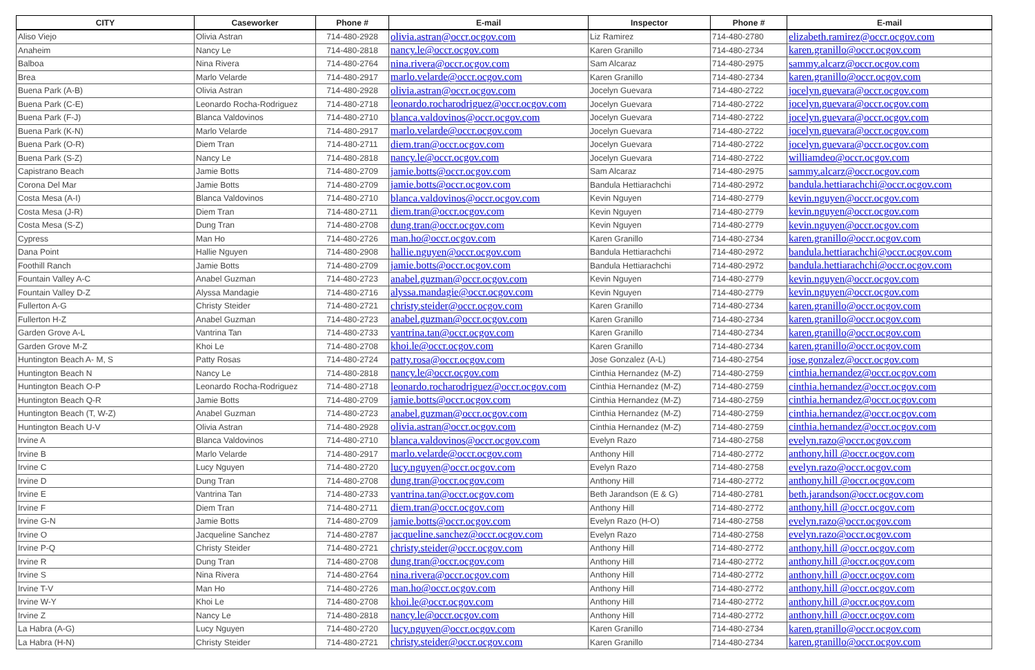| CITY | Caseworker | Phone # | E-mail | Inspector | Phone # | E-mail |
| --- | --- | --- | --- | --- | --- | --- |
| Aliso Viejo | Olivia Astran | 714-480-2928 | olivia.astran@occr.ocgov.com | Liz Ramirez | 714-480-2780 | elizabeth.ramirez@occr.ocgov.com |
| Anaheim | Nancy Le | 714-480-2818 | nancy.le@occr.ocgov.com | Karen Granillo | 714-480-2734 | karen.granillo@occr.ocgov.com |
| Balboa | Nina Rivera | 714-480-2764 | nina.rivera@occr.ocgov.com | Sam Alcaraz | 714-480-2975 | sammy.alcarz@occr.ocgov.com |
| Brea | Marlo Velarde | 714-480-2917 | marlo.velarde@occr.ocgov.com | Karen Granillo | 714-480-2734 | karen.granillo@occr.ocgov.com |
| Buena Park (A-B) | Olivia Astran | 714-480-2928 | olivia.astran@occr.ocgov.com | Jocelyn Guevara | 714-480-2722 | jocelyn.guevara@occr.ocgov.com |
| Buena Park (C-E) | Leonardo Rocha-Rodriguez | 714-480-2718 | leonardo.rocharodriguez@occr.ocgov.com | Jocelyn Guevara | 714-480-2722 | jocelyn.guevara@occr.ocgov.com |
| Buena Park (F-J) | Blanca Valdovinos | 714-480-2710 | blanca.valdovinos@occr.ocgov.com | Jocelyn Guevara | 714-480-2722 | jocelyn.guevara@occr.ocgov.com |
| Buena Park (K-N) | Marlo Velarde | 714-480-2917 | marlo.velarde@occr.ocgov.com | Jocelyn Guevara | 714-480-2722 | jocelyn.guevara@occr.ocgov.com |
| Buena Park (O-R) | Diem Tran | 714-480-2711 | diem.tran@occr.ocgov.com | Jocelyn Guevara | 714-480-2722 | jocelyn.guevara@occr.ocgov.com |
| Buena Park (S-Z) | Nancy Le | 714-480-2818 | nancy.le@occr.ocgov.com | Jocelyn Guevara | 714-480-2722 | williamdeo@occr.ocgov.com |
| Capistrano Beach | Jamie Botts | 714-480-2709 | jamie.botts@occr.ocgov.com | Sam Alcaraz | 714-480-2975 | sammy.alcarz@occr.ocgov.com |
| Corona Del Mar | Jamie Botts | 714-480-2709 | jamie.botts@occr.ocgov.com | Bandula Hettiarachchi | 714-480-2972 | bandula.hettiarachchi@occr.ocgov.com |
| Costa Mesa (A-I) | Blanca Valdovinos | 714-480-2710 | blanca.valdovinos@occr.ocgov.com | Kevin Nguyen | 714-480-2779 | kevin.nguyen@occr.ocgov.com |
| Costa Mesa (J-R) | Diem Tran | 714-480-2711 | diem.tran@occr.ocgov.com | Kevin Nguyen | 714-480-2779 | kevin.nguyen@occr.ocgov.com |
| Costa Mesa (S-Z) | Dung Tran | 714-480-2708 | dung.tran@occr.ocgov.com | Kevin Nguyen | 714-480-2779 | kevin.nguyen@occr.ocgov.com |
| Cypress | Man Ho | 714-480-2726 | man.ho@occr.ocgov.com | Karen Granillo | 714-480-2734 | karen.granillo@occr.ocgov.com |
| Dana Point | Hallie Nguyen | 714-480-2908 | hallie.nguyen@occr.ocgov.com | Bandula Hettiarachchi | 714-480-2972 | bandula.hettiarachchi@occr.ocgov.com |
| Foothill Ranch | Jamie Botts | 714-480-2709 | jamie.botts@occr.ocgov.com | Bandula Hettiarachchi | 714-480-2972 | bandula.hettiarachchi@occr.ocgov.com |
| Fountain Valley A-C | Anabel Guzman | 714-480-2723 | anabel.guzman@occr.ocgov.com | Kevin Nguyen | 714-480-2779 | kevin.nguyen@occr.ocgov.com |
| Fountain Valley D-Z | Alyssa Mandagie | 714-480-2716 | alyssa.mandagie@occr.ocgov.com | Kevin Nguyen | 714-480-2779 | kevin.nguyen@occr.ocgov.com |
| Fullerton A-G | Christy Steider | 714-480-2721 | christy.steider@occr.ocgov.com | Karen Granillo | 714-480-2734 | karen.granillo@occr.ocgov.com |
| Fullerton H-Z | Anabel Guzman | 714-480-2723 | anabel.guzman@occr.ocgov.com | Karen Granillo | 714-480-2734 | karen.granillo@occr.ocgov.com |
| Garden Grove A-L | Vantrina Tan | 714-480-2733 | vantrina.tan@occr.ocgov.com | Karen Granillo | 714-480-2734 | karen.granillo@occr.ocgov.com |
| Garden Grove M-Z | Khoi Le | 714-480-2708 | khoi.le@occr.ocgov.com | Karen Granillo | 714-480-2734 | karen.granillo@occr.ocgov.com |
| Huntington Beach A- M, S | Patty Rosas | 714-480-2724 | patty.rosa@occr.ocgov.com | Jose Gonzalez (A-L) | 714-480-2754 | jose.gonzalez@occr.ocgov.com |
| Huntington Beach N | Nancy Le | 714-480-2818 | nancy.le@occr.ocgov.com | Cinthia Hernandez (M-Z) | 714-480-2759 | cinthia.hernandez@occr.ocgov.com |
| Huntington Beach O-P | Leonardo Rocha-Rodriguez | 714-480-2718 | leonardo.rocharodriguez@occr.ocgov.com | Cinthia Hernandez (M-Z) | 714-480-2759 | cinthia.hernandez@occr.ocgov.com |
| Huntington Beach Q-R | Jamie Botts | 714-480-2709 | jamie.botts@occr.ocgov.com | Cinthia Hernandez (M-Z) | 714-480-2759 | cinthia.hernandez@occr.ocgov.com |
| Huntington Beach (T, W-Z) | Anabel Guzman | 714-480-2723 | anabel.guzman@occr.ocgov.com | Cinthia Hernandez (M-Z) | 714-480-2759 | cinthia.hernandez@occr.ocgov.com |
| Huntington Beach U-V | Olivia Astran | 714-480-2928 | olivia.astran@occr.ocgov.com | Cinthia Hernandez (M-Z) | 714-480-2759 | cinthia.hernandez@occr.ocgov.com |
| Irvine A | Blanca Valdovinos | 714-480-2710 | blanca.valdovinos@occr.ocgov.com | Evelyn Razo | 714-480-2758 | evelyn.razo@occr.ocgov.com |
| Irvine B | Marlo Velarde | 714-480-2917 | marlo.velarde@occr.ocgov.com | Anthony Hill | 714-480-2772 | anthony.hill @occr.ocgov.com |
| Irvine C | Lucy Nguyen | 714-480-2720 | lucy.nguyen@occr.ocgov.com | Evelyn Razo | 714-480-2758 | evelyn.razo@occr.ocgov.com |
| Irvine D | Dung Tran | 714-480-2708 | dung.tran@occr.ocgov.com | Anthony Hill | 714-480-2772 | anthony.hill @occr.ocgov.com |
| Irvine E | Vantrina Tan | 714-480-2733 | vantrina.tan@occr.ocgov.com | Beth Jarandson (E & G) | 714-480-2781 | beth.jarandson@occr.ocgov.com |
| Irvine F | Diem Tran | 714-480-2711 | diem.tran@occr.ocgov.com | Anthony Hill | 714-480-2772 | anthony.hill @occr.ocgov.com |
| Irvine G-N | Jamie Botts | 714-480-2709 | jamie.botts@occr.ocgov.com | Evelyn Razo (H-O) | 714-480-2758 | evelyn.razo@occr.ocgov.com |
| Irvine O | Jacqueline Sanchez | 714-480-2787 | jacqueline.sanchez@occr.ocgov.com | Evelyn Razo | 714-480-2758 | evelyn.razo@occr.ocgov.com |
| Irvine P-Q | Christy Steider | 714-480-2721 | christy.steider@occr.ocgov.com | Anthony Hill | 714-480-2772 | anthony.hill @occr.ocgov.com |
| Irvine R | Dung Tran | 714-480-2708 | dung.tran@occr.ocgov.com | Anthony Hill | 714-480-2772 | anthony.hill @occr.ocgov.com |
| Irvine S | Nina Rivera | 714-480-2764 | nina.rivera@occr.ocgov.com | Anthony Hill | 714-480-2772 | anthony.hill @occr.ocgov.com |
| Irvine T-V | Man Ho | 714-480-2726 | man.ho@occr.ocgov.com | Anthony Hill | 714-480-2772 | anthony.hill @occr.ocgov.com |
| Irvine W-Y | Khoi Le | 714-480-2708 | khoi.le@occr.ocgov.com | Anthony Hill | 714-480-2772 | anthony.hill @occr.ocgov.com |
| Irvine Z | Nancy Le | 714-480-2818 | nancy.le@occr.ocgov.com | Anthony Hill | 714-480-2772 | anthony.hill @occr.ocgov.com |
| La Habra (A-G) | Lucy Nguyen | 714-480-2720 | lucy.nguyen@occr.ocgov.com | Karen Granillo | 714-480-2734 | karen.granillo@occr.ocgov.com |
| La Habra (H-N) | Christy Steider | 714-480-2721 | christy.steider@occr.ocgov.com | Karen Granillo | 714-480-2734 | karen.granillo@occr.ocgov.com |